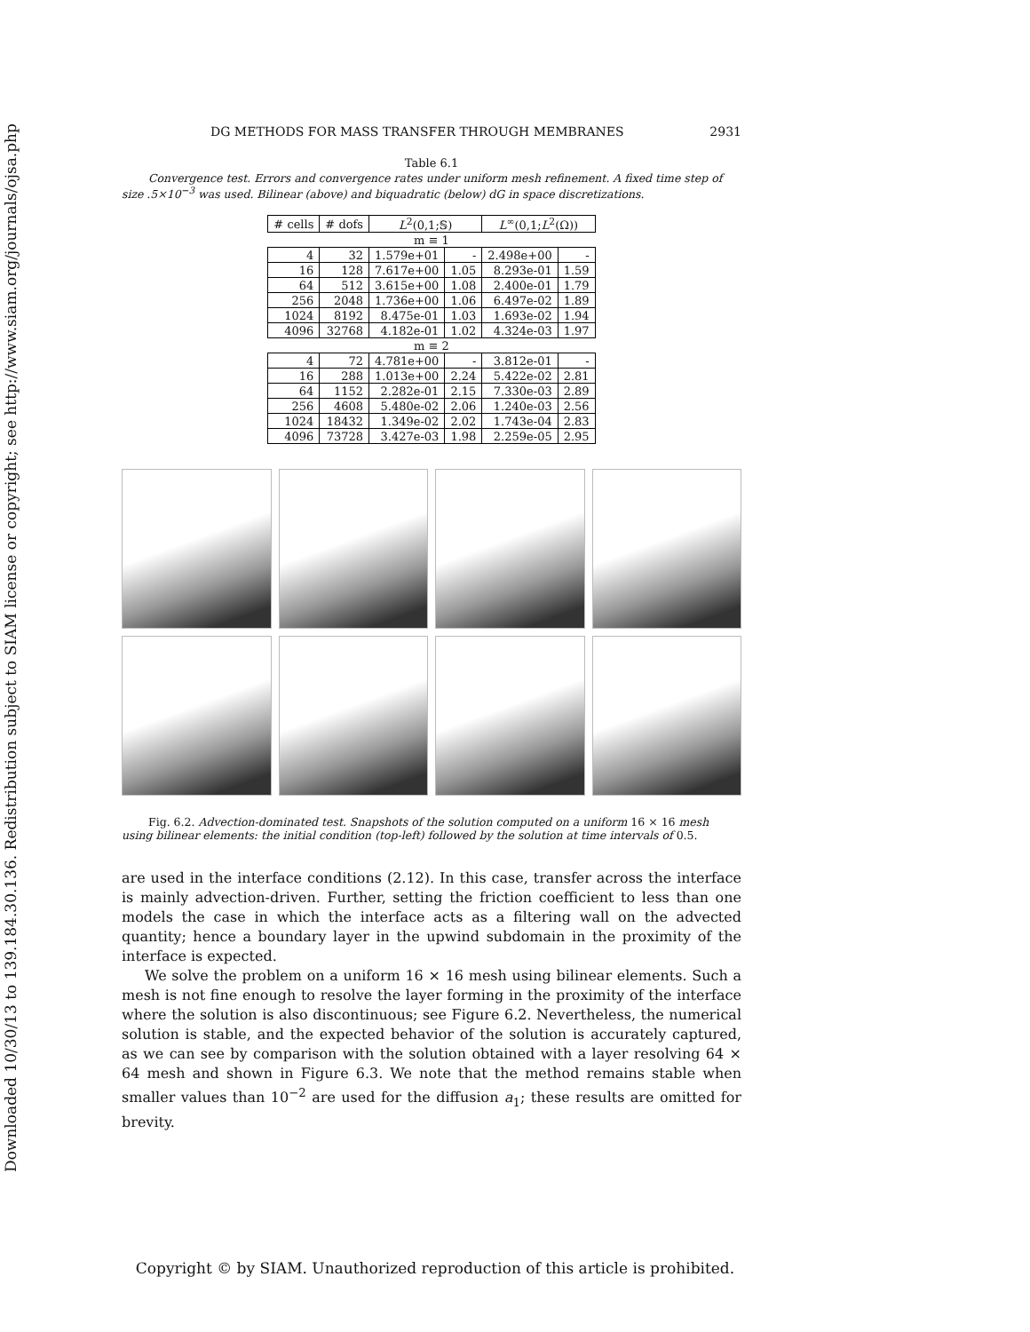Downloaded 10/30/13 to 139.184.30.136. Redistribution subject to SIAM license or copyright; see http://www.siam.org/journals/ojsa.php
DG METHODS FOR MASS TRANSFER THROUGH MEMBRANES 2931
Table 6.1
Convergence test. Errors and convergence rates under uniform mesh refinement. A fixed time step of size .5×10<sup>−3</sup> was used. Bilinear (above) and biquadratic (below) dG in space discretizations.
| # cells | # dofs | L<sup>2</sup>(0,1;𝕊) | | L<sup>∞</sup>(0,1; L<sup>2</sup>(Ω)) | |
| --- | --- | --- | --- | --- | --- |
| m ≡ 1 | | | | | |
| 4 | 32 | 1.579e+01 | - | 2.498e+00 | - |
| 16 | 128 | 7.617e+00 | 1.05 | 8.293e-01 | 1.59 |
| 64 | 512 | 3.615e+00 | 1.08 | 2.400e-01 | 1.79 |
| 256 | 2048 | 1.736e+00 | 1.06 | 6.497e-02 | 1.89 |
| 1024 | 8192 | 8.475e-01 | 1.03 | 1.693e-02 | 1.94 |
| 4096 | 32768 | 4.182e-01 | 1.02 | 4.324e-03 | 1.97 |
| m ≡ 2 | | | | | |
| 4 | 72 | 4.781e+00 | - | 3.812e-01 | - |
| 16 | 288 | 1.013e+00 | 2.24 | 5.422e-02 | 2.81 |
| 64 | 1152 | 2.282e-01 | 2.15 | 7.330e-03 | 2.89 |
| 256 | 4608 | 5.480e-02 | 2.06 | 1.240e-03 | 2.56 |
| 1024 | 18432 | 1.349e-02 | 2.02 | 1.743e-04 | 2.83 |
| 4096 | 73728 | 3.427e-03 | 1.98 | 2.259e-05 | 2.95 |
Fig. 6.2. Advection-dominated test. Snapshots of the solution computed on a uniform 16 × 16 mesh using bilinear elements: the initial condition (top-left) followed by the solution at time intervals of 0.5.
are used in the interface conditions (2.12). In this case, transfer across the interface is mainly advection-driven. Further, setting the friction coefficient to less than one models the case in which the interface acts as a filtering wall on the advected quantity; hence a boundary layer in the upwind subdomain in the proximity of the interface is expected.
We solve the problem on a uniform 16 × 16 mesh using bilinear elements. Such a mesh is not fine enough to resolve the layer forming in the proximity of the interface where the solution is also discontinuous; see Figure 6.2. Nevertheless, the numerical solution is stable, and the expected behavior of the solution is accurately captured, as we can see by comparison with the solution obtained with a layer resolving 64 × 64 mesh and shown in Figure 6.3. We note that the method remains stable when smaller values than 10<sup>−2</sup> are used for the diffusion a<sub>1</sub>; these results are omitted for brevity.
Copyright © by SIAM. Unauthorized reproduction of this article is prohibited.